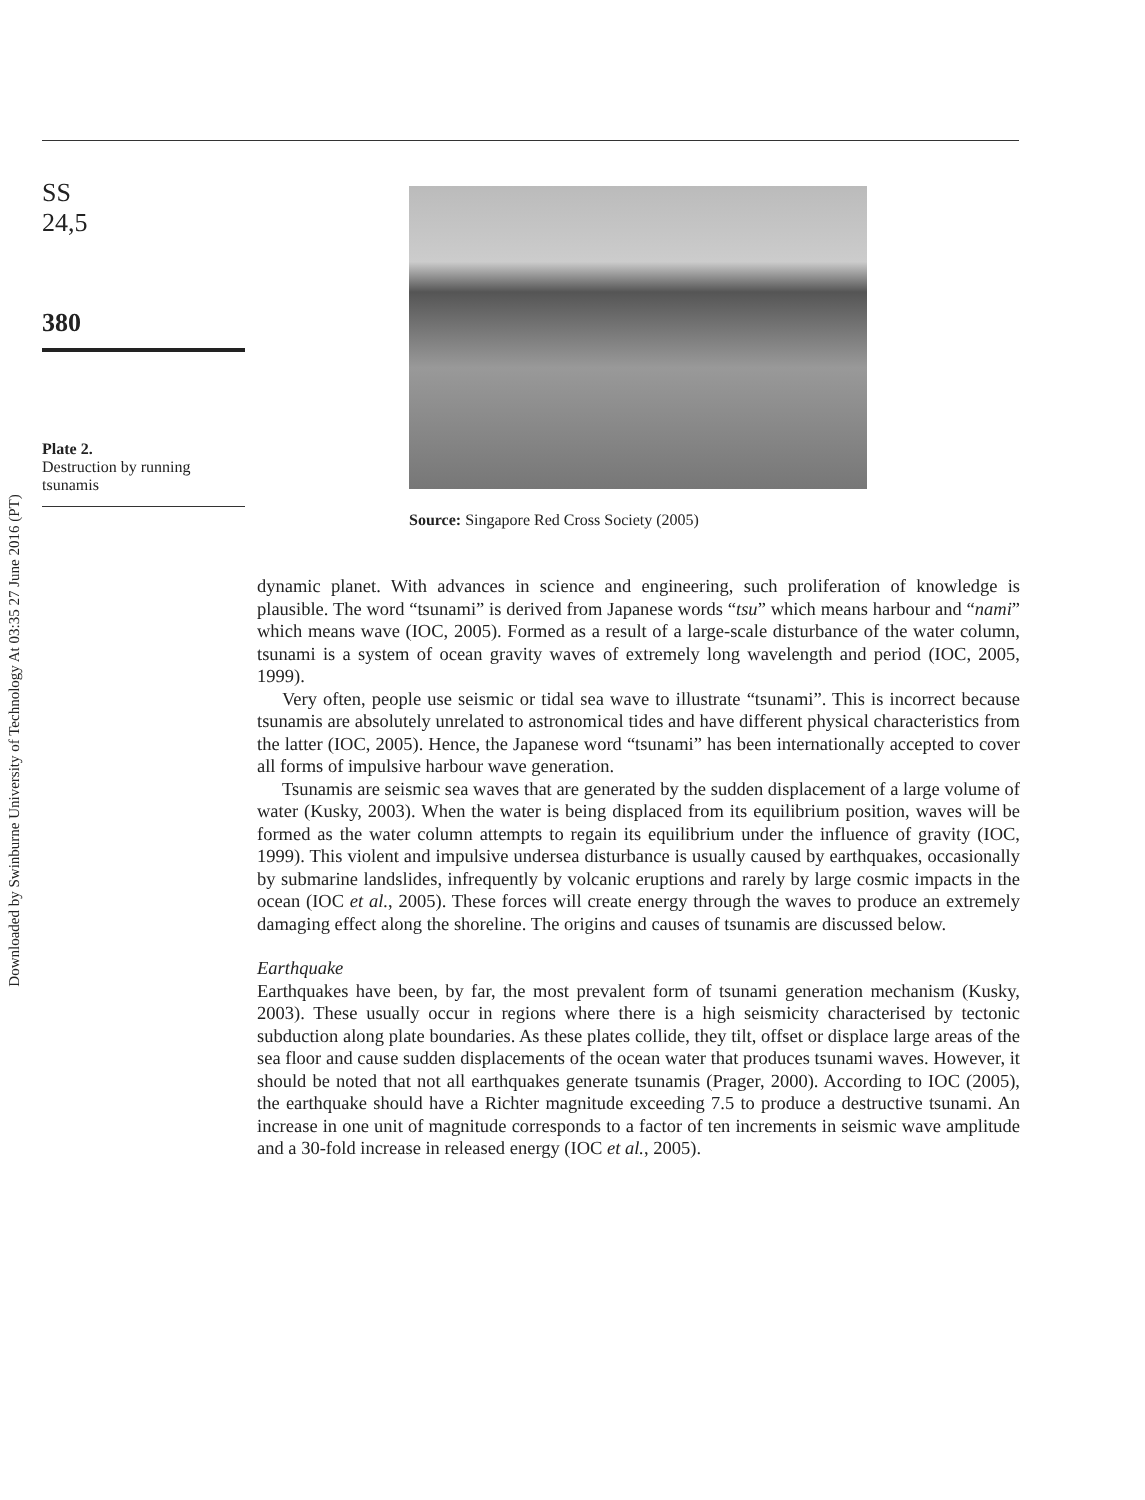Downloaded by Swinburne University of Technology At 03:35 27 June 2016 (PT)
SS
24,5
380
Plate 2.
Destruction by running tsunamis
Source: Singapore Red Cross Society (2005)
dynamic planet. With advances in science and engineering, such proliferation of knowledge is plausible. The word “tsunami” is derived from Japanese words “tsu” which means harbour and “nami” which means wave (IOC, 2005). Formed as a result of a large-scale disturbance of the water column, tsunami is a system of ocean gravity waves of extremely long wavelength and period (IOC, 2005, 1999).
Very often, people use seismic or tidal sea wave to illustrate “tsunami”. This is incorrect because tsunamis are absolutely unrelated to astronomical tides and have different physical characteristics from the latter (IOC, 2005). Hence, the Japanese word “tsunami” has been internationally accepted to cover all forms of impulsive harbour wave generation.
Tsunamis are seismic sea waves that are generated by the sudden displacement of a large volume of water (Kusky, 2003). When the water is being displaced from its equilibrium position, waves will be formed as the water column attempts to regain its equilibrium under the influence of gravity (IOC, 1999). This violent and impulsive undersea disturbance is usually caused by earthquakes, occasionally by submarine landslides, infrequently by volcanic eruptions and rarely by large cosmic impacts in the ocean (IOC et al., 2005). These forces will create energy through the waves to produce an extremely damaging effect along the shoreline. The origins and causes of tsunamis are discussed below.
Earthquake
Earthquakes have been, by far, the most prevalent form of tsunami generation mechanism (Kusky, 2003). These usually occur in regions where there is a high seismicity characterised by tectonic subduction along plate boundaries. As these plates collide, they tilt, offset or displace large areas of the sea floor and cause sudden displacements of the ocean water that produces tsunami waves. However, it should be noted that not all earthquakes generate tsunamis (Prager, 2000). According to IOC (2005), the earthquake should have a Richter magnitude exceeding 7.5 to produce a destructive tsunami. An increase in one unit of magnitude corresponds to a factor of ten increments in seismic wave amplitude and a 30-fold increase in released energy (IOC et al., 2005).